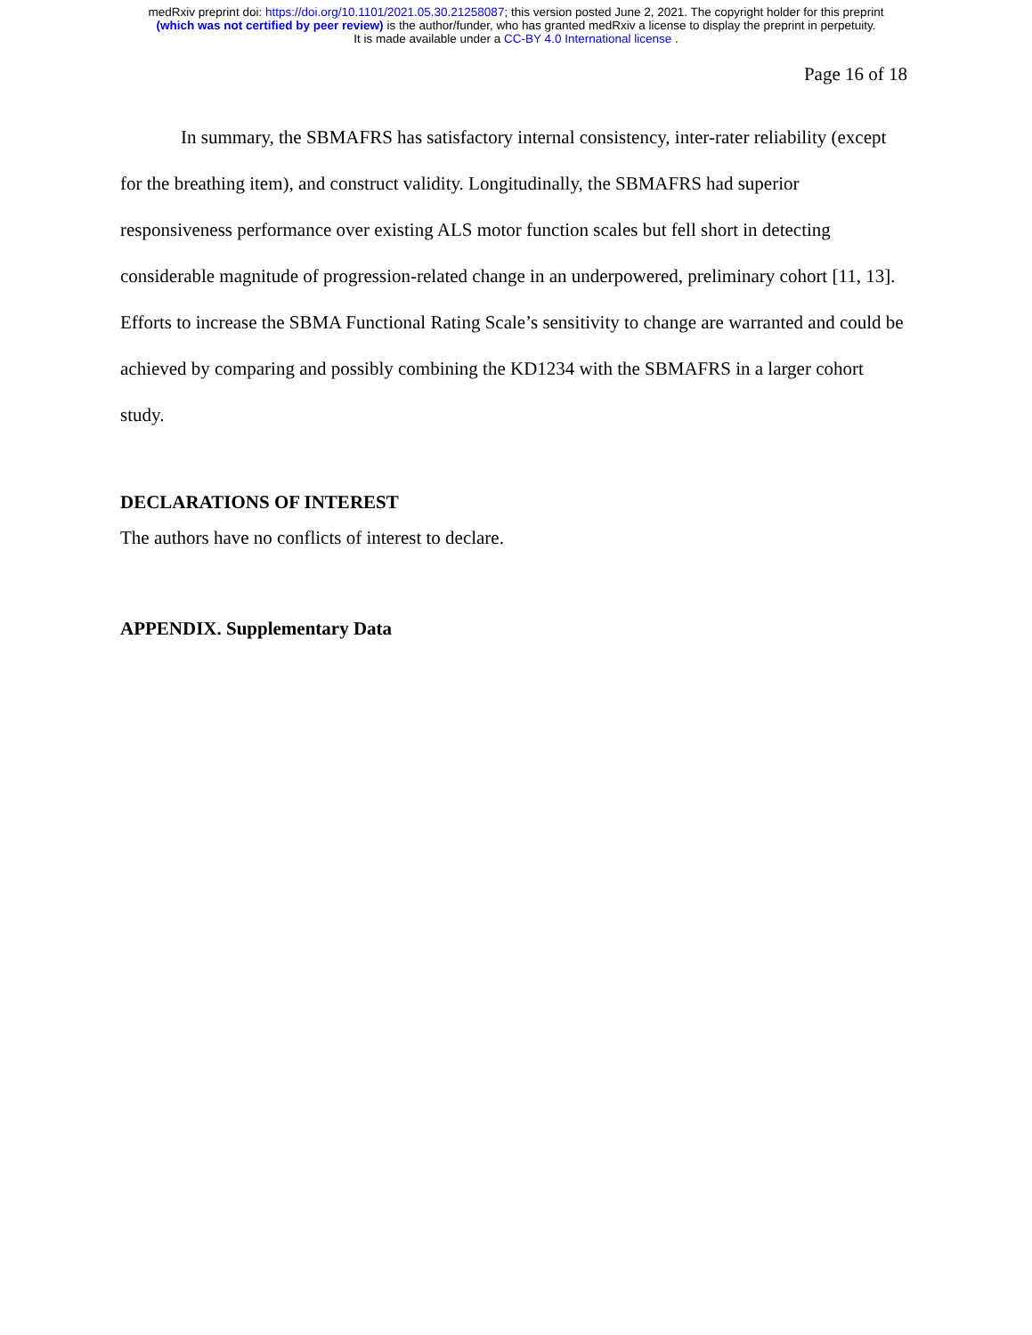medRxiv preprint doi: https://doi.org/10.1101/2021.05.30.21258087; this version posted June 2, 2021. The copyright holder for this preprint
(which was not certified by peer review) is the author/funder, who has granted medRxiv a license to display the preprint in perpetuity.
It is made available under a CC-BY 4.0 International license .
Page 16 of 18
In summary, the SBMAFRS has satisfactory internal consistency, inter-rater reliability (except for the breathing item), and construct validity. Longitudinally, the SBMAFRS had superior responsiveness performance over existing ALS motor function scales but fell short in detecting considerable magnitude of progression-related change in an underpowered, preliminary cohort [11, 13]. Efforts to increase the SBMA Functional Rating Scale’s sensitivity to change are warranted and could be achieved by comparing and possibly combining the KD1234 with the SBMAFRS in a larger cohort study.
DECLARATIONS OF INTEREST
The authors have no conflicts of interest to declare.
APPENDIX. Supplementary Data